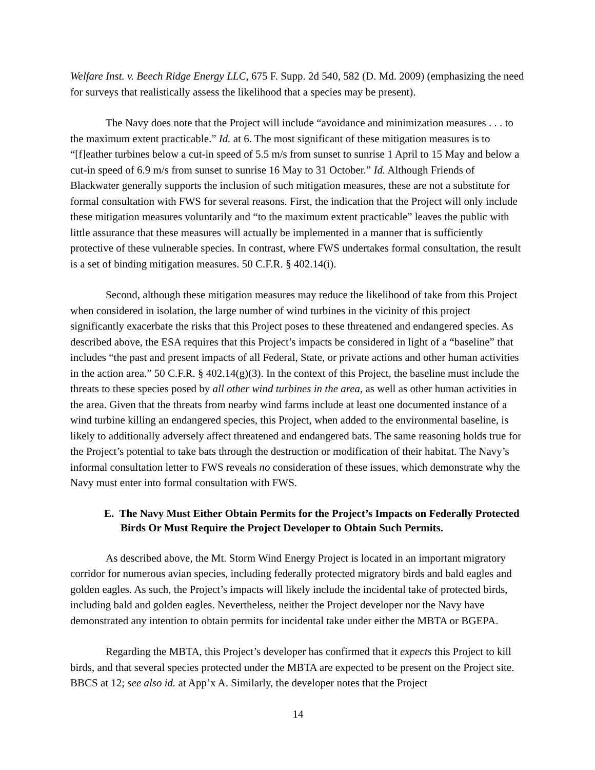Welfare Inst. v. Beech Ridge Energy LLC, 675 F. Supp. 2d 540, 582 (D. Md. 2009) (emphasizing the need for surveys that realistically assess the likelihood that a species may be present).
The Navy does note that the Project will include “avoidance and minimization measures . . . to the maximum extent practicable.” Id. at 6. The most significant of these mitigation measures is to “[f]eather turbines below a cut-in speed of 5.5 m/s from sunset to sunrise 1 April to 15 May and below a cut-in speed of 6.9 m/s from sunset to sunrise 16 May to 31 October.” Id. Although Friends of Blackwater generally supports the inclusion of such mitigation measures, these are not a substitute for formal consultation with FWS for several reasons. First, the indication that the Project will only include these mitigation measures voluntarily and “to the maximum extent practicable” leaves the public with little assurance that these measures will actually be implemented in a manner that is sufficiently protective of these vulnerable species. In contrast, where FWS undertakes formal consultation, the result is a set of binding mitigation measures. 50 C.F.R. § 402.14(i).
Second, although these mitigation measures may reduce the likelihood of take from this Project when considered in isolation, the large number of wind turbines in the vicinity of this project significantly exacerbate the risks that this Project poses to these threatened and endangered species. As described above, the ESA requires that this Project’s impacts be considered in light of a “baseline” that includes “the past and present impacts of all Federal, State, or private actions and other human activities in the action area.” 50 C.F.R. § 402.14(g)(3). In the context of this Project, the baseline must include the threats to these species posed by all other wind turbines in the area, as well as other human activities in the area. Given that the threats from nearby wind farms include at least one documented instance of a wind turbine killing an endangered species, this Project, when added to the environmental baseline, is likely to additionally adversely affect threatened and endangered bats. The same reasoning holds true for the Project’s potential to take bats through the destruction or modification of their habitat. The Navy’s informal consultation letter to FWS reveals no consideration of these issues, which demonstrate why the Navy must enter into formal consultation with FWS.
E. The Navy Must Either Obtain Permits for the Project’s Impacts on Federally Protected Birds Or Must Require the Project Developer to Obtain Such Permits.
As described above, the Mt. Storm Wind Energy Project is located in an important migratory corridor for numerous avian species, including federally protected migratory birds and bald eagles and golden eagles. As such, the Project’s impacts will likely include the incidental take of protected birds, including bald and golden eagles. Nevertheless, neither the Project developer nor the Navy have demonstrated any intention to obtain permits for incidental take under either the MBTA or BGEPA.
Regarding the MBTA, this Project’s developer has confirmed that it expects this Project to kill birds, and that several species protected under the MBTA are expected to be present on the Project site. BBCS at 12; see also id. at App’x A. Similarly, the developer notes that the Project
14